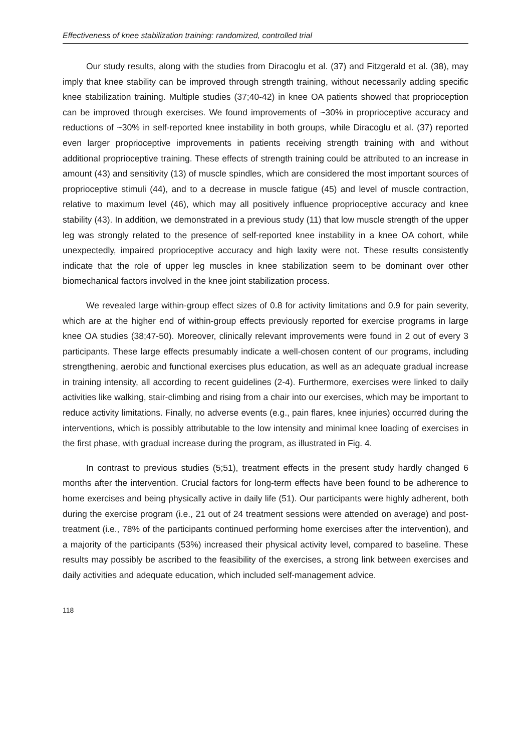Effectiveness of knee stabilization training: randomized, controlled trial
Our study results, along with the studies from Diracoglu et al. (37) and Fitzgerald et al. (38), may imply that knee stability can be improved through strength training, without necessarily adding specific knee stabilization training. Multiple studies (37;40-42) in knee OA patients showed that proprioception can be improved through exercises. We found improvements of ~30% in proprioceptive accuracy and reductions of ~30% in self-reported knee instability in both groups, while Diracoglu et al. (37) reported even larger proprioceptive improvements in patients receiving strength training with and without additional proprioceptive training. These effects of strength training could be attributed to an increase in amount (43) and sensitivity (13) of muscle spindles, which are considered the most important sources of proprioceptive stimuli (44), and to a decrease in muscle fatigue (45) and level of muscle contraction, relative to maximum level (46), which may all positively influence proprioceptive accuracy and knee stability (43). In addition, we demonstrated in a previous study (11) that low muscle strength of the upper leg was strongly related to the presence of self-reported knee instability in a knee OA cohort, while unexpectedly, impaired proprioceptive accuracy and high laxity were not. These results consistently indicate that the role of upper leg muscles in knee stabilization seem to be dominant over other biomechanical factors involved in the knee joint stabilization process.
We revealed large within-group effect sizes of 0.8 for activity limitations and 0.9 for pain severity, which are at the higher end of within-group effects previously reported for exercise programs in large knee OA studies (38;47-50). Moreover, clinically relevant improvements were found in 2 out of every 3 participants. These large effects presumably indicate a well-chosen content of our programs, including strengthening, aerobic and functional exercises plus education, as well as an adequate gradual increase in training intensity, all according to recent guidelines (2-4). Furthermore, exercises were linked to daily activities like walking, stair-climbing and rising from a chair into our exercises, which may be important to reduce activity limitations. Finally, no adverse events (e.g., pain flares, knee injuries) occurred during the interventions, which is possibly attributable to the low intensity and minimal knee loading of exercises in the first phase, with gradual increase during the program, as illustrated in Fig. 4.
In contrast to previous studies (5;51), treatment effects in the present study hardly changed 6 months after the intervention. Crucial factors for long-term effects have been found to be adherence to home exercises and being physically active in daily life (51). Our participants were highly adherent, both during the exercise program (i.e., 21 out of 24 treatment sessions were attended on average) and post-treatment (i.e., 78% of the participants continued performing home exercises after the intervention), and a majority of the participants (53%) increased their physical activity level, compared to baseline. These results may possibly be ascribed to the feasibility of the exercises, a strong link between exercises and daily activities and adequate education, which included self-management advice.
118